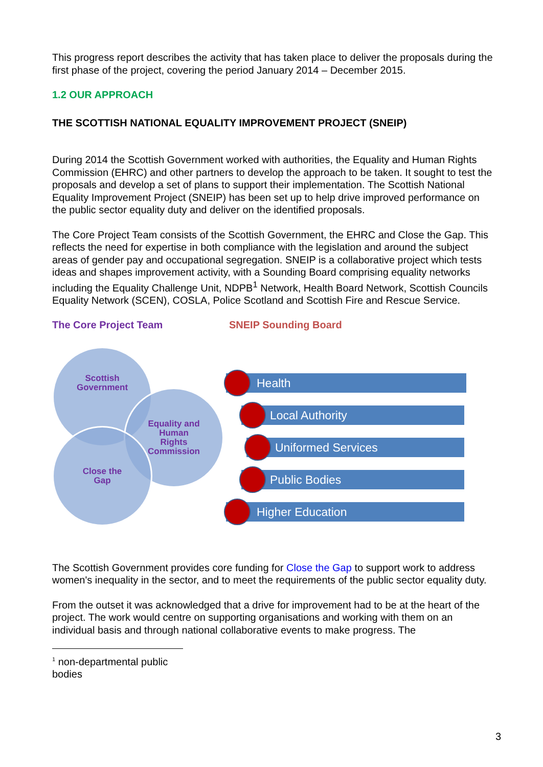This progress report describes the activity that has taken place to deliver the proposals during the first phase of the project, covering the period January 2014 – December 2015.
1.2 OUR APPROACH
THE SCOTTISH NATIONAL EQUALITY IMPROVEMENT PROJECT (SNEIP)
During 2014 the Scottish Government worked with authorities, the Equality and Human Rights Commission (EHRC) and other partners to develop the approach to be taken. It sought to test the proposals and develop a set of plans to support their implementation. The Scottish National Equality Improvement Project (SNEIP) has been set up to help drive improved performance on the public sector equality duty and deliver on the identified proposals.
The Core Project Team consists of the Scottish Government, the EHRC and Close the Gap. This reflects the need for expertise in both compliance with the legislation and around the subject areas of gender pay and occupational segregation. SNEIP is a collaborative project which tests ideas and shapes improvement activity, with a Sounding Board comprising equality networks including the Equality Challenge Unit, NDPB<sup>1</sup> Network, Health Board Network, Scottish Councils Equality Network (SCEN), COSLA, Police Scotland and Scottish Fire and Rescue Service.
The Core Project Team SNEIP Sounding Board
Scottish
Government
Equality and
Human
Rights
Commission
Close the
Gap
Health
Local Authority
Uniformed Services
Public Bodies
Higher Education
The Scottish Government provides core funding for Close the Gap to support work to address women's inequality in the sector, and to meet the requirements of the public sector equality duty.
From the outset it was acknowledged that a drive for improvement had to be at the heart of the project. The work would centre on supporting organisations and working with them on an individual basis and through national collaborative events to make progress. The
<sup>1</sup> non-departmental public bodies
3